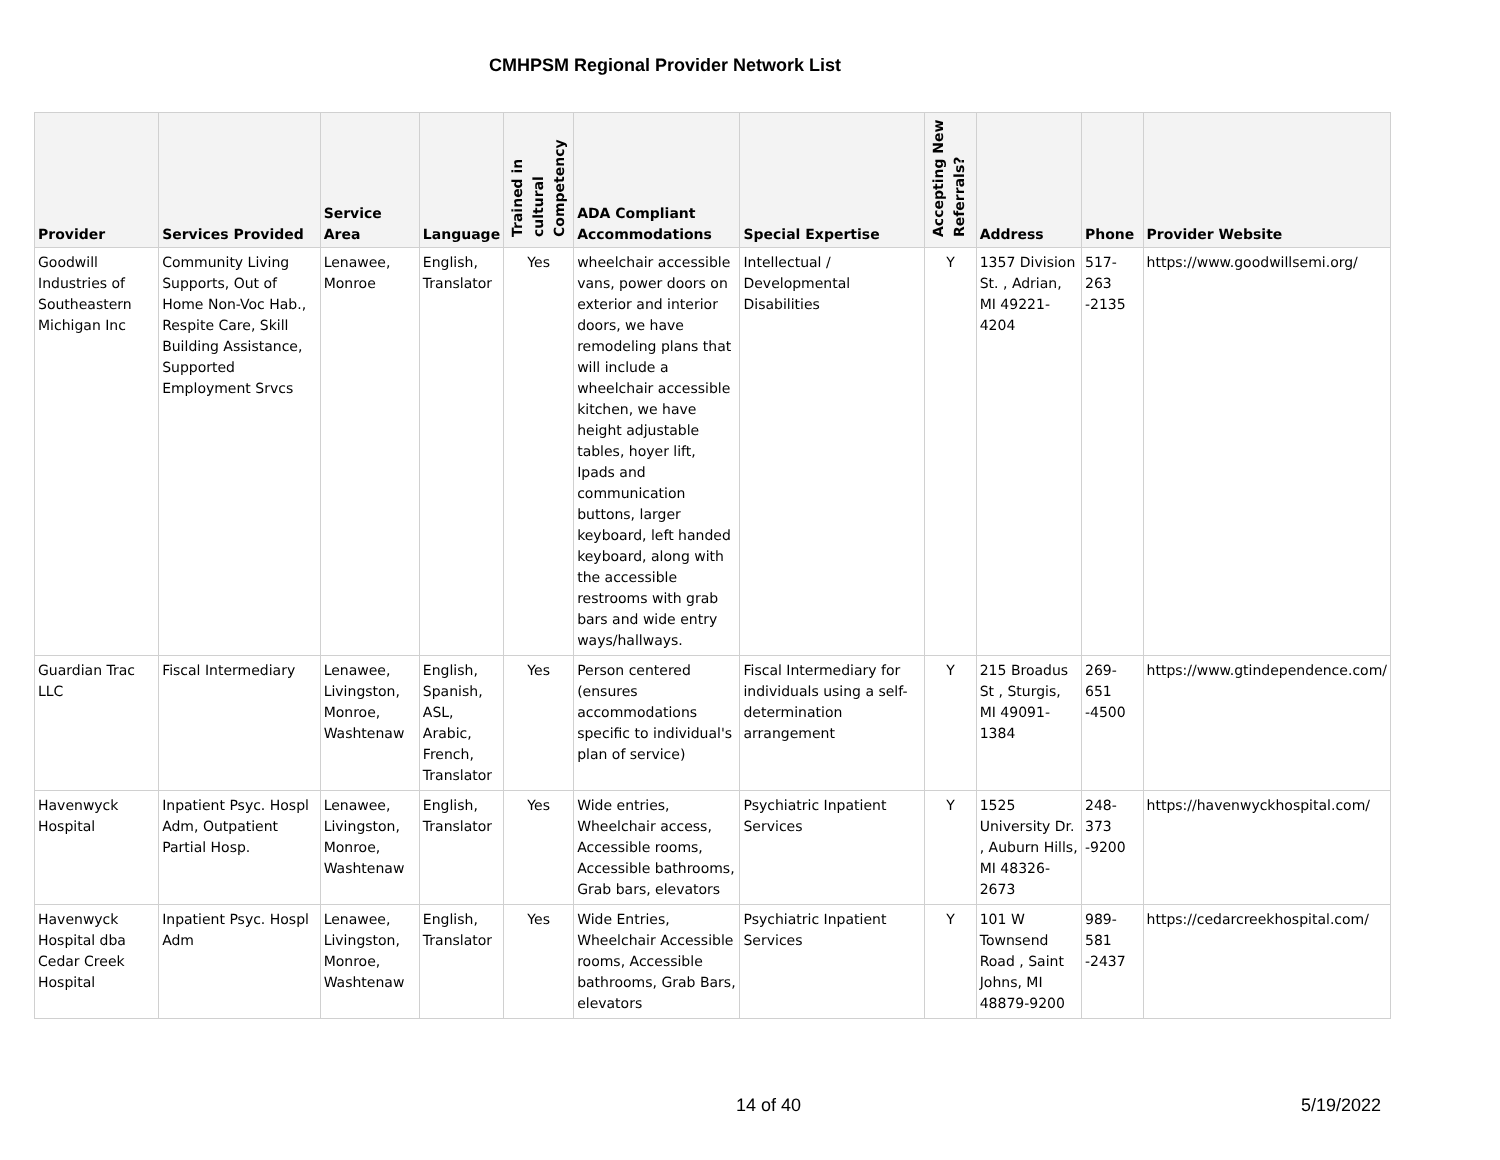CMHPSM Regional Provider Network List
| Provider | Services Provided | Service Area | Language | Trained in cultural Competency | ADA Compliant Accommodations | Special Expertise | Accepting New Referrals? | Address | Phone | Provider Website |
| --- | --- | --- | --- | --- | --- | --- | --- | --- | --- | --- |
| Goodwill Industries of Southeastern Michigan Inc | Community Living Supports, Out of Home Non-Voc Hab., Respite Care, Skill Building Assistance, Supported Employment Srvcs | Lenawee, Monroe | English, Translator | Yes | wheelchair accessible vans, power doors on exterior and interior doors, we have remodeling plans that will include a wheelchair accessible kitchen, we have height adjustable tables, hoyer lift, Ipads and communication buttons, larger keyboard, left handed keyboard, along with the accessible restrooms with grab bars and wide entry ways/hallways. | Intellectual / Developmental Disabilities | Y | 1357 Division St. , Adrian, MI 49221-4204 | 517-263 -2135 | https://www.goodwillsemi.org/ |
| Guardian Trac LLC | Fiscal Intermediary | Lenawee, Livingston, Monroe, Washtenaw | English, Spanish, ASL, Arabic, French, Translator | Yes | Person centered (ensures accommodations specific to individual's plan of service) | Fiscal Intermediary for individuals using a self-determination arrangement | Y | 215 Broadus St , Sturgis, MI 49091-1384 | 269-651 -4500 | https://www.gtindependence.com/ |
| Havenwyck Hospital | Inpatient Psyc. Hospl Adm, Outpatient Partial Hosp. | Lenawee, Livingston, Monroe, Washtenaw | English, Translator | Yes | Wide entries, Wheelchair access, Accessible rooms, Accessible bathrooms, Grab bars, elevators | Psychiatric Inpatient Services | Y | 1525 University Dr. , Auburn Hills, MI 48326-2673 | 248-373 -9200 | https://havenwyckhospital.com/ |
| Havenwyck Hospital dba Cedar Creek Hospital | Inpatient Psyc. Hospl Adm | Lenawee, Livingston, Monroe, Washtenaw | English, Translator | Yes | Wide Entries, Wheelchair Accessible rooms, Accessible bathrooms, Grab Bars, elevators | Psychiatric Inpatient Services | Y | 101 W Townsend Road , Saint Johns, MI 48879-9200 | 989-581 -2437 | https://cedarcreekhospital.com/ |
14 of 40 5/19/2022